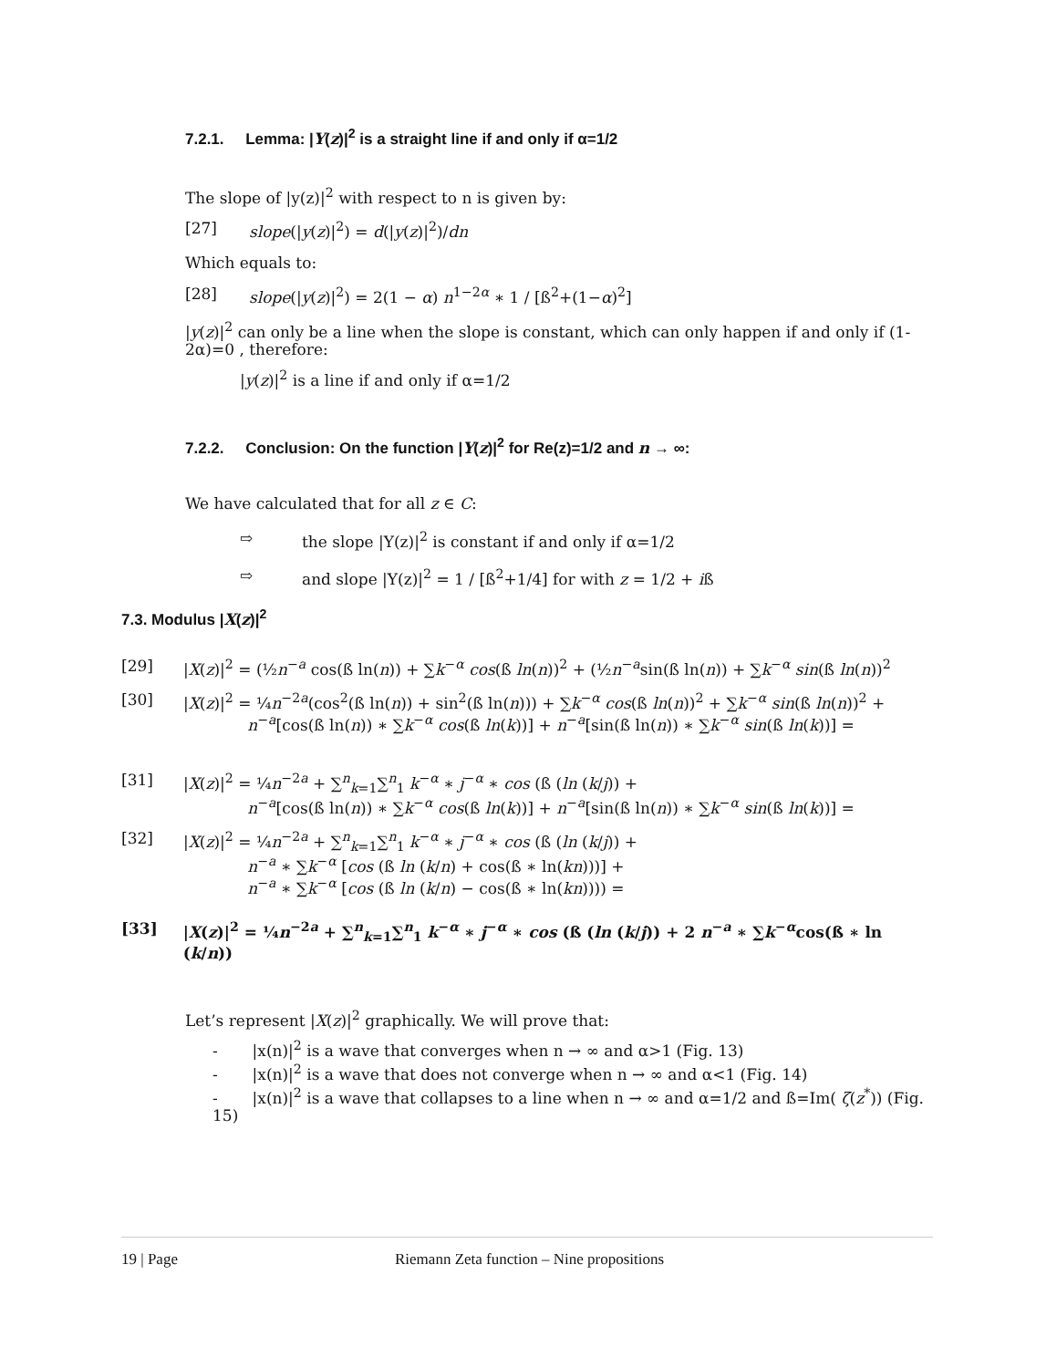7.2.1. Lemma: |Y(z)|<sup>2</sup> is a straight line if and only if α=1/2
The slope of |y(z)|<sup>2</sup> with respect to n is given by:
[27] slope(|y(z)|<sup>2</sup>) = d(|y(z)|<sup>2</sup>)/dn
Which equals to:
[28] slope(|y(z)|<sup>2</sup>) = 2(1 − α) n<sup>1−2α</sup> ∗ 1 / [ß<sup>2</sup>+(1−α)<sup>2</sup>]
|y(z)|<sup>2</sup> can only be a line when the slope is constant, which can only happen if and only if (1-2α)=0 , therefore:
|y(z)|<sup>2</sup> is a line if and only if α=1/2
7.2.2. Conclusion: On the function |Y(z)|<sup>2</sup> for Re(z)=1/2 and n → ∞:
We have calculated that for all z ∈ C:
⇨ the slope |Y(z)|<sup>2</sup> is constant if and only if α=1/2
⇨ and slope |Y(z)|<sup>2</sup> = 1 / [ß<sup>2</sup>+1/4] for with z = 1/2 + iß
7.3. Modulus |X(z)|<sup>2</sup>
[29] |X(z)|<sup>2</sup> = (½n<sup>−a</sup> cos(ß ln(n)) + ∑k<sup>−α</sup> cos(ß ln(n))<sup>2</sup> + (½n<sup>−a</sup>sin(ß ln(n)) + ∑k<sup>−α</sup> sin(ß ln(n))<sup>2</sup>
[30] |X(z)|<sup>2</sup> = ¼n<sup>−2a</sup>(cos<sup>2</sup>(ß ln(n)) + sin<sup>2</sup>(ß ln(n))) + ∑k<sup>−α</sup> cos(ß ln(n))<sup>2</sup> + ∑k<sup>−α</sup> sin(ß ln(n))<sup>2</sup> +
n<sup>−a</sup>[cos(ß ln(n)) ∗ ∑k<sup>−α</sup> cos(ß ln(k))] + n<sup>−a</sup>[sin(ß ln(n)) ∗ ∑k<sup>−α</sup> sin(ß ln(k))] =
[31] |X(z)|<sup>2</sup> = ¼n<sup>−2a</sup> + ∑<sup>n</sup><sub>k=1</sub>∑<sup>n</sup><sub>1</sub> k<sup>−α</sup> ∗ j<sup>−α</sup> ∗ cos (ß (ln (k/j)) +
n<sup>−a</sup>[cos(ß ln(n)) ∗ ∑k<sup>−α</sup> cos(ß ln(k))] + n<sup>−a</sup>[sin(ß ln(n)) ∗ ∑k<sup>−α</sup> sin(ß ln(k))] =
[32] |X(z)|<sup>2</sup> = ¼n<sup>−2a</sup> + ∑<sup>n</sup><sub>k=1</sub>∑<sup>n</sup><sub>1</sub> k<sup>−α</sup> ∗ j<sup>−α</sup> ∗ cos (ß (ln (k/j)) +
n<sup>−a</sup> ∗ ∑k<sup>−α</sup> [cos (ß ln (k/n) + cos(ß ∗ ln(kn)))] +
n<sup>−a</sup> ∗ ∑k<sup>−α</sup> [cos (ß ln (k/n) − cos(ß ∗ ln(kn)))) =
[33] |X(z)|<sup>2</sup> = ¼n<sup>−2a</sup> + ∑<sup>n</sup><sub>k=1</sub>∑<sup>n</sup><sub>1</sub> k<sup>−α</sup> ∗ j<sup>−α</sup> ∗ cos (ß (ln (k/j)) + 2 n<sup>−a</sup> ∗ ∑k<sup>−α</sup>cos(ß ∗ ln (k/n))
Let’s represent |X(z)|<sup>2</sup> graphically. We will prove that:
- |x(n)|<sup>2</sup> is a wave that converges when n → ∞ and α>1 (Fig. 13)
- |x(n)|<sup>2</sup> is a wave that does not converge when n → ∞ and α<1 (Fig. 14)
- |x(n)|<sup>2</sup> is a wave that collapses to a line when n → ∞ and α=1/2 and ß=Im( ζ(z<sup>*</sup>)) (Fig. 15)
19 | Page Riemann Zeta function – Nine propositions